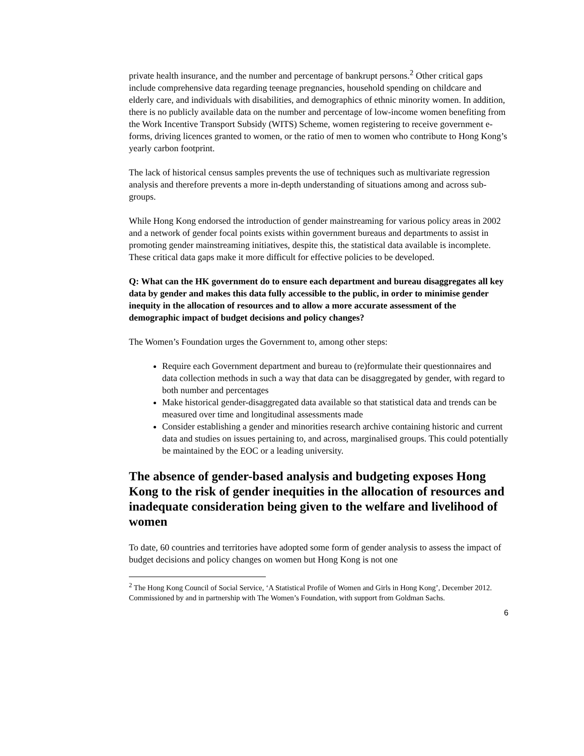private health insurance, and the number and percentage of bankrupt persons.<sup>2</sup> Other critical gaps include comprehensive data regarding teenage pregnancies, household spending on childcare and elderly care, and individuals with disabilities, and demographics of ethnic minority women. In addition, there is no publicly available data on the number and percentage of low-income women benefiting from the Work Incentive Transport Subsidy (WITS) Scheme, women registering to receive government e-forms, driving licences granted to women, or the ratio of men to women who contribute to Hong Kong’s yearly carbon footprint.
The lack of historical census samples prevents the use of techniques such as multivariate regression analysis and therefore prevents a more in-depth understanding of situations among and across sub-groups.
While Hong Kong endorsed the introduction of gender mainstreaming for various policy areas in 2002 and a network of gender focal points exists within government bureaus and departments to assist in promoting gender mainstreaming initiatives, despite this, the statistical data available is incomplete. These critical data gaps make it more difficult for effective policies to be developed.
Q: What can the HK government do to ensure each department and bureau disaggregates all key data by gender and makes this data fully accessible to the public, in order to minimise gender inequity in the allocation of resources and to allow a more accurate assessment of the demographic impact of budget decisions and policy changes?
The Women’s Foundation urges the Government to, among other steps:
Require each Government department and bureau to (re)formulate their questionnaires and data collection methods in such a way that data can be disaggregated by gender, with regard to both number and percentages
Make historical gender-disaggregated data available so that statistical data and trends can be measured over time and longitudinal assessments made
Consider establishing a gender and minorities research archive containing historic and current data and studies on issues pertaining to, and across, marginalised groups. This could potentially be maintained by the EOC or a leading university.
The absence of gender-based analysis and budgeting exposes Hong Kong to the risk of gender inequities in the allocation of resources and inadequate consideration being given to the welfare and livelihood of women
To date, 60 countries and territories have adopted some form of gender analysis to assess the impact of budget decisions and policy changes on women but Hong Kong is not one
<sup>2</sup> The Hong Kong Council of Social Service, ‘A Statistical Profile of Women and Girls in Hong Kong’, December 2012. Commissioned by and in partnership with The Women’s Foundation, with support from Goldman Sachs.
6